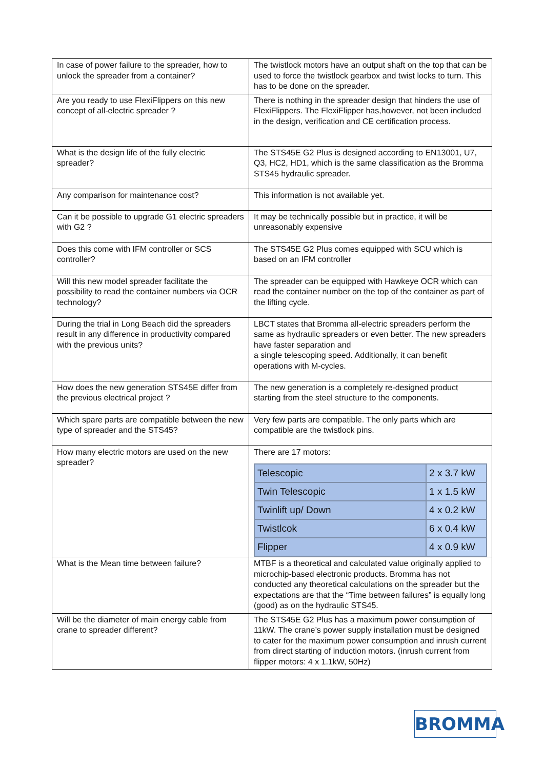| In case of power failure to the spreader, how to unlock the spreader from a container? | The twistlock motors have an output shaft on the top that can be used to force the twistlock gearbox and twist locks to turn. This has to be done on the spreader. |
| Are you ready to use FlexiFlippers on this new concept of all-electric spreader ? | There is nothing in the spreader design that hinders the use of FlexiFlippers. The FlexiFlipper has,however, not been included in the design, verification and CE certification process. |
| What is the design life of the fully electric spreader? | The STS45E G2 Plus is designed according to EN13001, U7, Q3, HC2, HD1, which is the same classification as the Bromma STS45 hydraulic spreader. |
| Any comparison for maintenance cost? | This information is not available yet. |
| Can it be possible to upgrade G1 electric spreaders with G2 ? | It may be technically possible but in practice, it will be unreasonably expensive |
| Does this come with IFM controller or SCS controller? | The STS45E G2 Plus comes equipped with SCU which is based on an IFM controller |
| Will this new model spreader facilitate the possibility to read the container numbers via OCR technology? | The spreader can be equipped with Hawkeye OCR which can read the container number on the top of the container as part of the lifting cycle. |
| During the trial in Long Beach did the spreaders result in any difference in productivity compared with the previous units? | LBCT states that Bromma all-electric spreaders perform the same as hydraulic spreaders or even better. The new spreaders have faster separation and a single telescoping speed. Additionally, it can benefit operations with M-cycles. |
| How does the new generation STS45E differ from the previous electrical project ? | The new generation is a completely re-designed product starting from the steel structure to the components. |
| Which spare parts are compatible between the new type of spreader and the STS45? | Very few parts are compatible. The only parts which are compatible are the twistlock pins. |
| How many electric motors are used on the new spreader? | There are 17 motors: / Telescopic / 2 x 3.7 kW / / Twin Telescopic / 1 x 1.5 kW / / Twinlift up/ Down / 4 x 0.2 kW / / Twistlcok / 6 x 0.4 kW / / Flipper / 4 x 0.9 kW / |
| What is the Mean time between failure? | MTBF is a theoretical and calculated value originally applied to microchip-based electronic products. Bromma has not conducted any theoretical calculations on the spreader but the expectations are that the “Time between failures” is equally long (good) as on the hydraulic STS45. |
| Will be the diameter of main energy cable from crane to spreader different? | The STS45E G2 Plus has a maximum power consumption of 11kW. The crane’s power supply installation must be designed to cater for the maximum power consumption and inrush current from direct starting of induction motors. (inrush current from flipper motors: 4 x 1.1kW, 50Hz) |
BROMMA